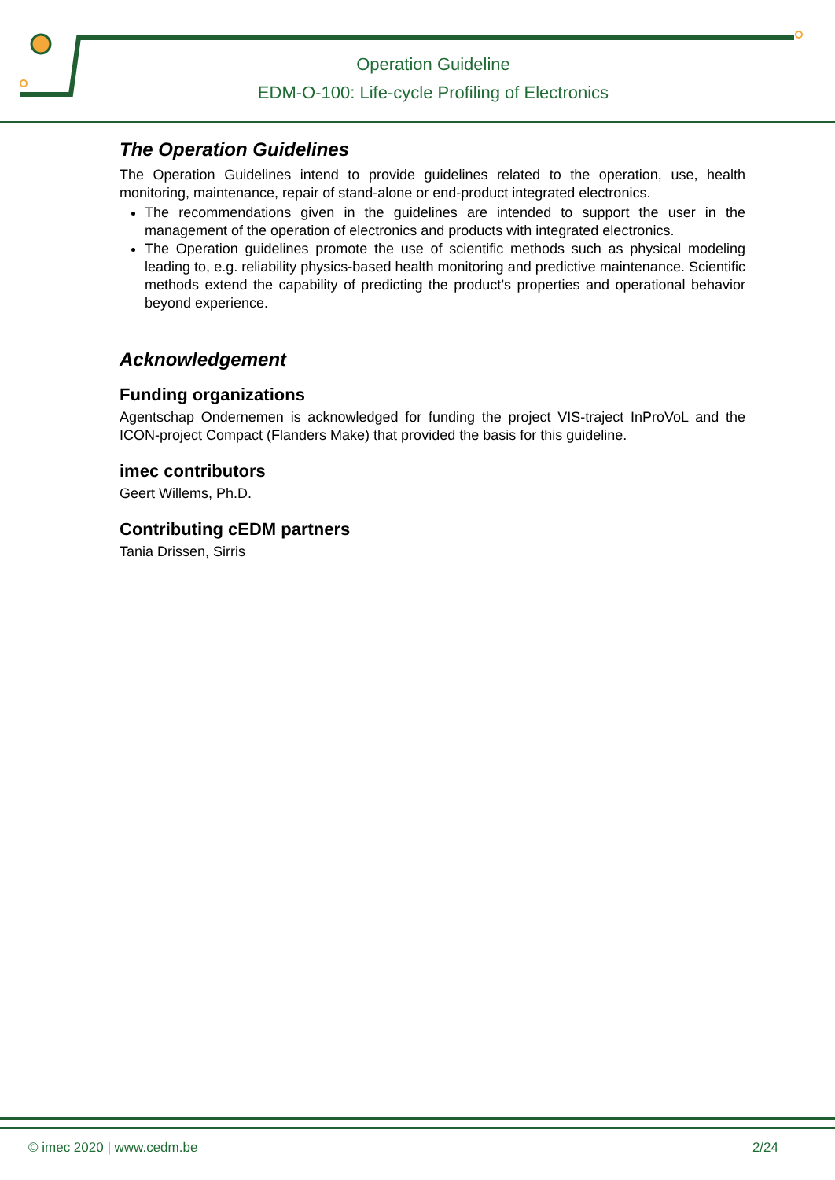Operation Guideline
EDM-O-100: Life-cycle Profiling of Electronics
The Operation Guidelines
The Operation Guidelines intend to provide guidelines related to the operation, use, health monitoring, maintenance, repair of stand-alone or end-product integrated electronics.
The recommendations given in the guidelines are intended to support the user in the management of the operation of electronics and products with integrated electronics.
The Operation guidelines promote the use of scientific methods such as physical modeling leading to, e.g. reliability physics-based health monitoring and predictive maintenance. Scientific methods extend the capability of predicting the product’s properties and operational behavior beyond experience.
Acknowledgement
Funding organizations
Agentschap Ondernemen is acknowledged for funding the project VIS-traject InProVoL and the ICON-project Compact (Flanders Make) that provided the basis for this guideline.
imec contributors
Geert Willems, Ph.D.
Contributing cEDM partners
Tania Drissen, Sirris
© imec 2020 | www.cedm.be 2/24